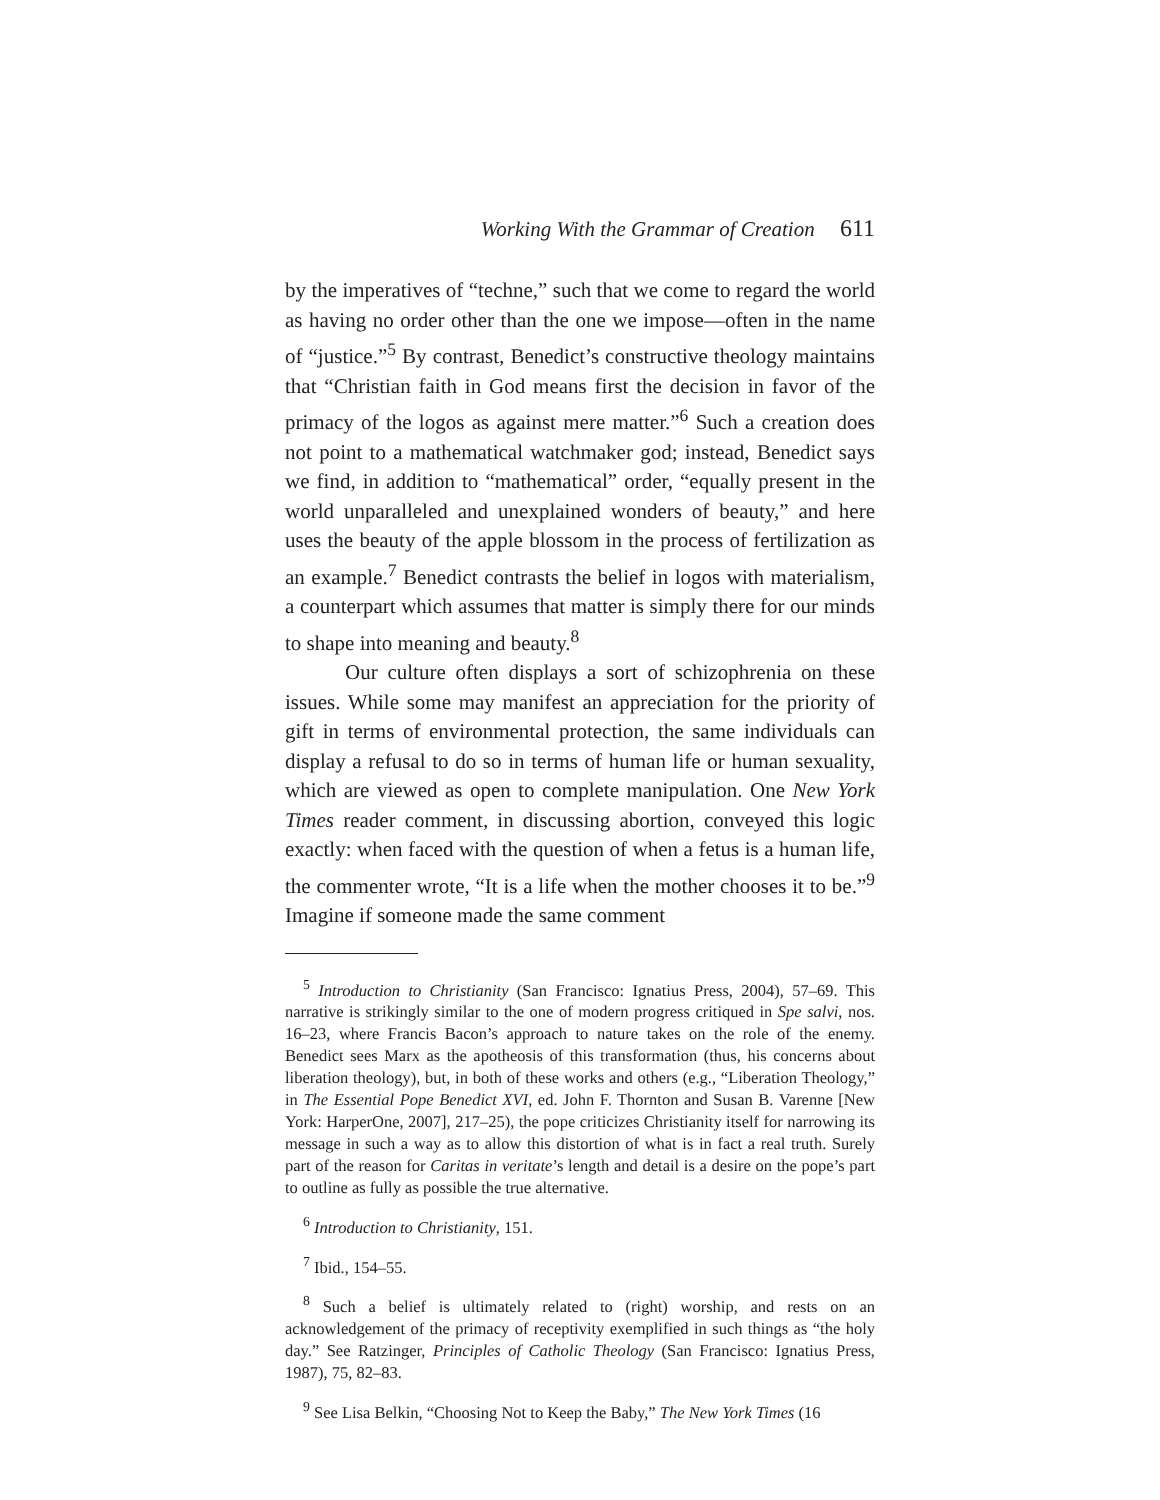Working With the Grammar of Creation 611
by the imperatives of “techne,” such that we come to regard the world as having no order other than the one we impose—often in the name of “justice.”<sup>5</sup> By contrast, Benedict’s constructive theology maintains that “Christian faith in God means first the decision in favor of the primacy of the logos as against mere matter.”<sup>6</sup> Such a creation does not point to a mathematical watchmaker god; instead, Benedict says we find, in addition to “mathematical” order, “equally present in the world unparalleled and unexplained wonders of beauty,” and here uses the beauty of the apple blossom in the process of fertilization as an example.<sup>7</sup> Benedict contrasts the belief in logos with materialism, a counterpart which assumes that matter is simply there for our minds to shape into meaning and beauty.<sup>8</sup>
Our culture often displays a sort of schizophrenia on these issues. While some may manifest an appreciation for the priority of gift in terms of environmental protection, the same individuals can display a refusal to do so in terms of human life or human sexuality, which are viewed as open to complete manipulation. One New York Times reader comment, in discussing abortion, conveyed this logic exactly: when faced with the question of when a fetus is a human life, the commenter wrote, “It is a life when the mother chooses it to be.”<sup>9</sup> Imagine if someone made the same comment
<sup>5</sup> Introduction to Christianity (San Francisco: Ignatius Press, 2004), 57–69. This narrative is strikingly similar to the one of modern progress critiqued in Spe salvi, nos. 16–23, where Francis Bacon’s approach to nature takes on the role of the enemy. Benedict sees Marx as the apotheosis of this transformation (thus, his concerns about liberation theology), but, in both of these works and others (e.g., “Liberation Theology,” in The Essential Pope Benedict XVI, ed. John F. Thornton and Susan B. Varenne [New York: HarperOne, 2007], 217–25), the pope criticizes Christianity itself for narrowing its message in such a way as to allow this distortion of what is in fact a real truth. Surely part of the reason for Caritas in veritate’s length and detail is a desire on the pope’s part to outline as fully as possible the true alternative.
<sup>6</sup> Introduction to Christianity, 151.
<sup>7</sup> Ibid., 154–55.
<sup>8</sup> Such a belief is ultimately related to (right) worship, and rests on an acknowledgement of the primacy of receptivity exemplified in such things as “the holy day.” See Ratzinger, Principles of Catholic Theology (San Francisco: Ignatius Press, 1987), 75, 82–83.
<sup>9</sup> See Lisa Belkin, “Choosing Not to Keep the Baby,” The New York Times (16